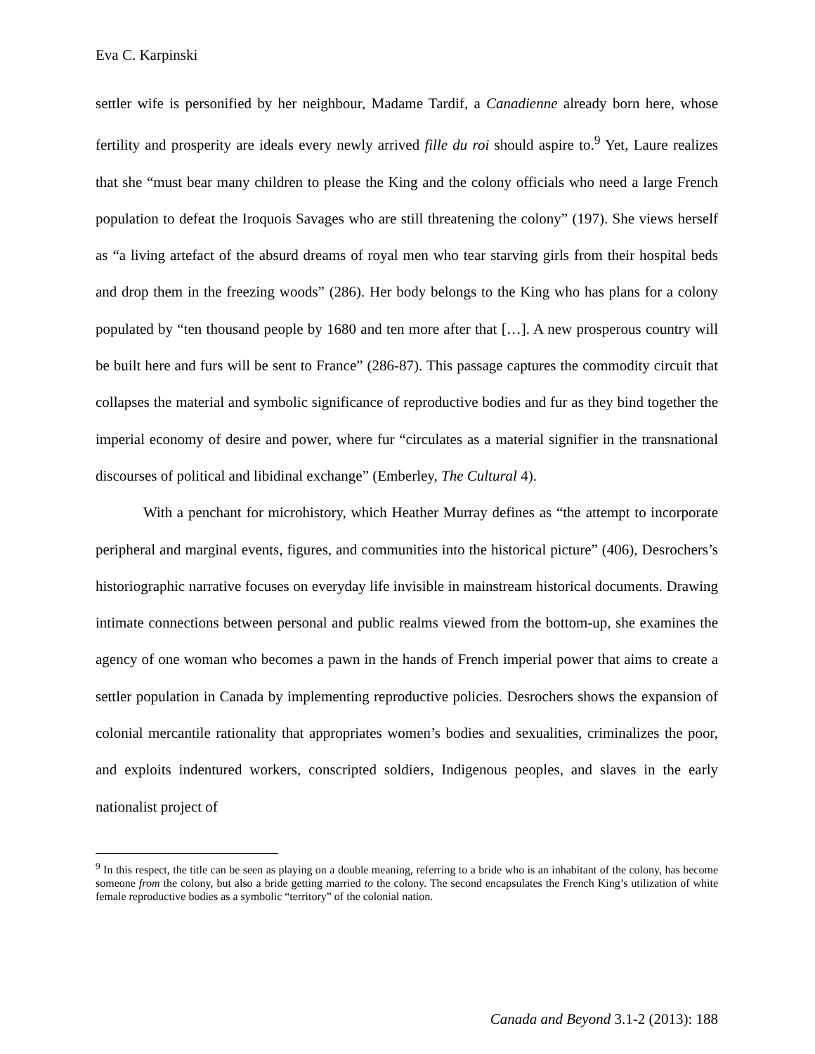Eva C. Karpinski
settler wife is personified by her neighbour, Madame Tardif, a Canadienne already born here, whose fertility and prosperity are ideals every newly arrived fille du roi should aspire to.<sup>9</sup> Yet, Laure realizes that she “must bear many children to please the King and the colony officials who need a large French population to defeat the Iroquois Savages who are still threatening the colony” (197). She views herself as “a living artefact of the absurd dreams of royal men who tear starving girls from their hospital beds and drop them in the freezing woods” (286). Her body belongs to the King who has plans for a colony populated by “ten thousand people by 1680 and ten more after that […]. A new prosperous country will be built here and furs will be sent to France” (286-87). This passage captures the commodity circuit that collapses the material and symbolic significance of reproductive bodies and fur as they bind together the imperial economy of desire and power, where fur “circulates as a material signifier in the transnational discourses of political and libidinal exchange” (Emberley, The Cultural 4).
With a penchant for microhistory, which Heather Murray defines as “the attempt to incorporate peripheral and marginal events, figures, and communities into the historical picture” (406), Desrochers’s historiographic narrative focuses on everyday life invisible in mainstream historical documents. Drawing intimate connections between personal and public realms viewed from the bottom-up, she examines the agency of one woman who becomes a pawn in the hands of French imperial power that aims to create a settler population in Canada by implementing reproductive policies. Desrochers shows the expansion of colonial mercantile rationality that appropriates women’s bodies and sexualities, criminalizes the poor, and exploits indentured workers, conscripted soldiers, Indigenous peoples, and slaves in the early nationalist project of
<sup>9</sup> In this respect, the title can be seen as playing on a double meaning, referring to a bride who is an inhabitant of the colony, has become someone from the colony, but also a bride getting married to the colony. The second encapsulates the French King’s utilization of white female reproductive bodies as a symbolic “territory” of the colonial nation.
Canada and Beyond 3.1-2 (2013): 188